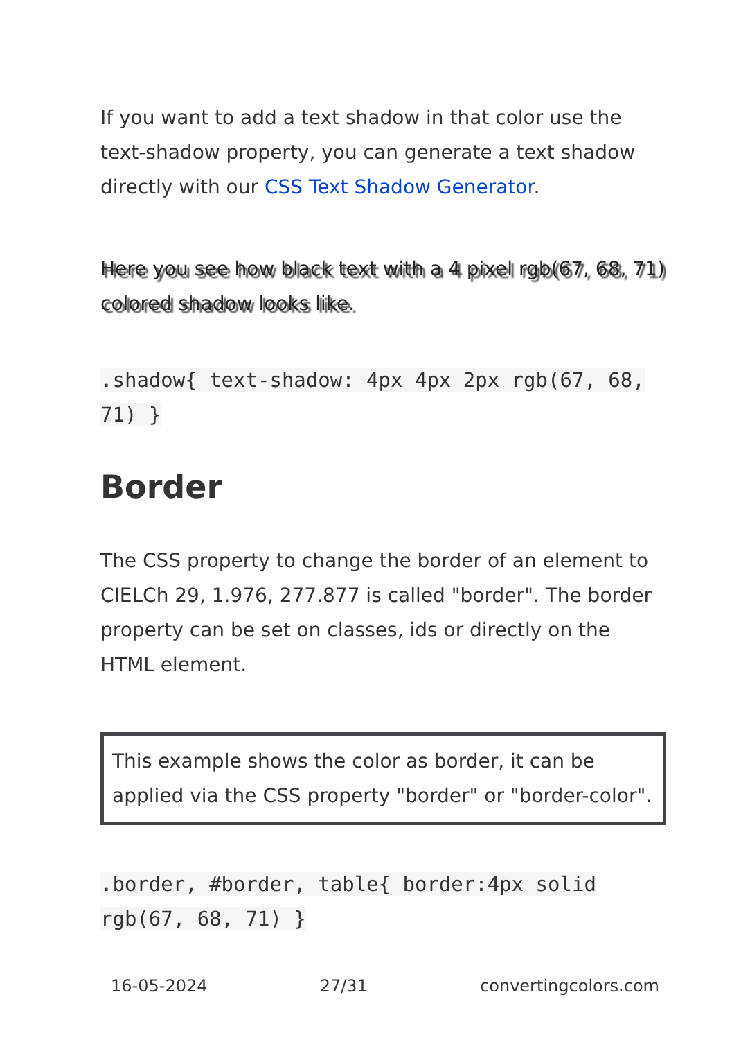If you want to add a text shadow in that color use the text-shadow property, you can generate a text shadow directly with our CSS Text Shadow Generator.
Here you see how black text with a 4 pixel rgb(67, 68, 71) colored shadow looks like.
.shadow{ text-shadow: 4px 4px 2px rgb(67, 68, 71) }
Border
The CSS property to change the border of an element to CIELCh 29, 1.976, 277.877 is called "border". The border property can be set on classes, ids or directly on the HTML element.
This example shows the color as border, it can be applied via the CSS property "border" or "border-color".
.border, #border, table{ border:4px solid rgb(67, 68, 71) }
16-05-2024 27/31 convertingcolors.com